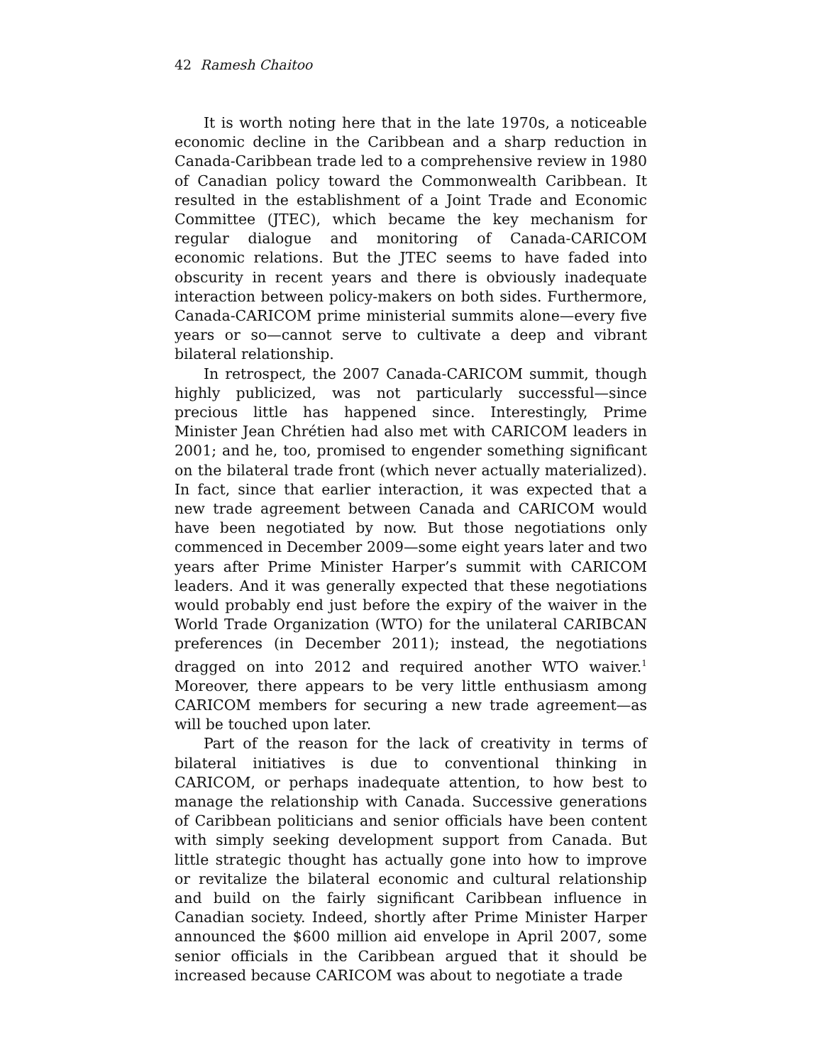42 Ramesh Chaitoo
It is worth noting here that in the late 1970s, a noticeable economic decline in the Caribbean and a sharp reduction in Canada-Caribbean trade led to a comprehensive review in 1980 of Canadian policy toward the Commonwealth Caribbean. It resulted in the establishment of a Joint Trade and Economic Committee (JTEC), which became the key mechanism for regular dialogue and monitoring of Canada-CARICOM economic relations. But the JTEC seems to have faded into obscurity in recent years and there is obviously inadequate interaction between policy-makers on both sides. Furthermore, Canada-CARICOM prime ministerial summits alone—every five years or so—cannot serve to cultivate a deep and vibrant bilateral relationship.
In retrospect, the 2007 Canada-CARICOM summit, though highly publicized, was not particularly successful—since precious little has happened since. Interestingly, Prime Minister Jean Chrétien had also met with CARICOM leaders in 2001; and he, too, promised to engender something significant on the bilateral trade front (which never actually materialized). In fact, since that earlier interaction, it was expected that a new trade agreement between Canada and CARICOM would have been negotiated by now. But those negotiations only commenced in December 2009—some eight years later and two years after Prime Minister Harper’s summit with CARICOM leaders. And it was generally expected that these negotiations would probably end just before the expiry of the waiver in the World Trade Organization (WTO) for the unilateral CARIBCAN preferences (in December 2011); instead, the negotiations dragged on into 2012 and required another WTO waiver.<sup>1</sup> Moreover, there appears to be very little enthusiasm among CARICOM members for securing a new trade agreement—as will be touched upon later.
Part of the reason for the lack of creativity in terms of bilateral initiatives is due to conventional thinking in CARICOM, or perhaps inadequate attention, to how best to manage the relationship with Canada. Successive generations of Caribbean politicians and senior officials have been content with simply seeking development support from Canada. But little strategic thought has actually gone into how to improve or revitalize the bilateral economic and cultural relationship and build on the fairly significant Caribbean influence in Canadian society. Indeed, shortly after Prime Minister Harper announced the $600 million aid envelope in April 2007, some senior officials in the Caribbean argued that it should be increased because CARICOM was about to negotiate a trade